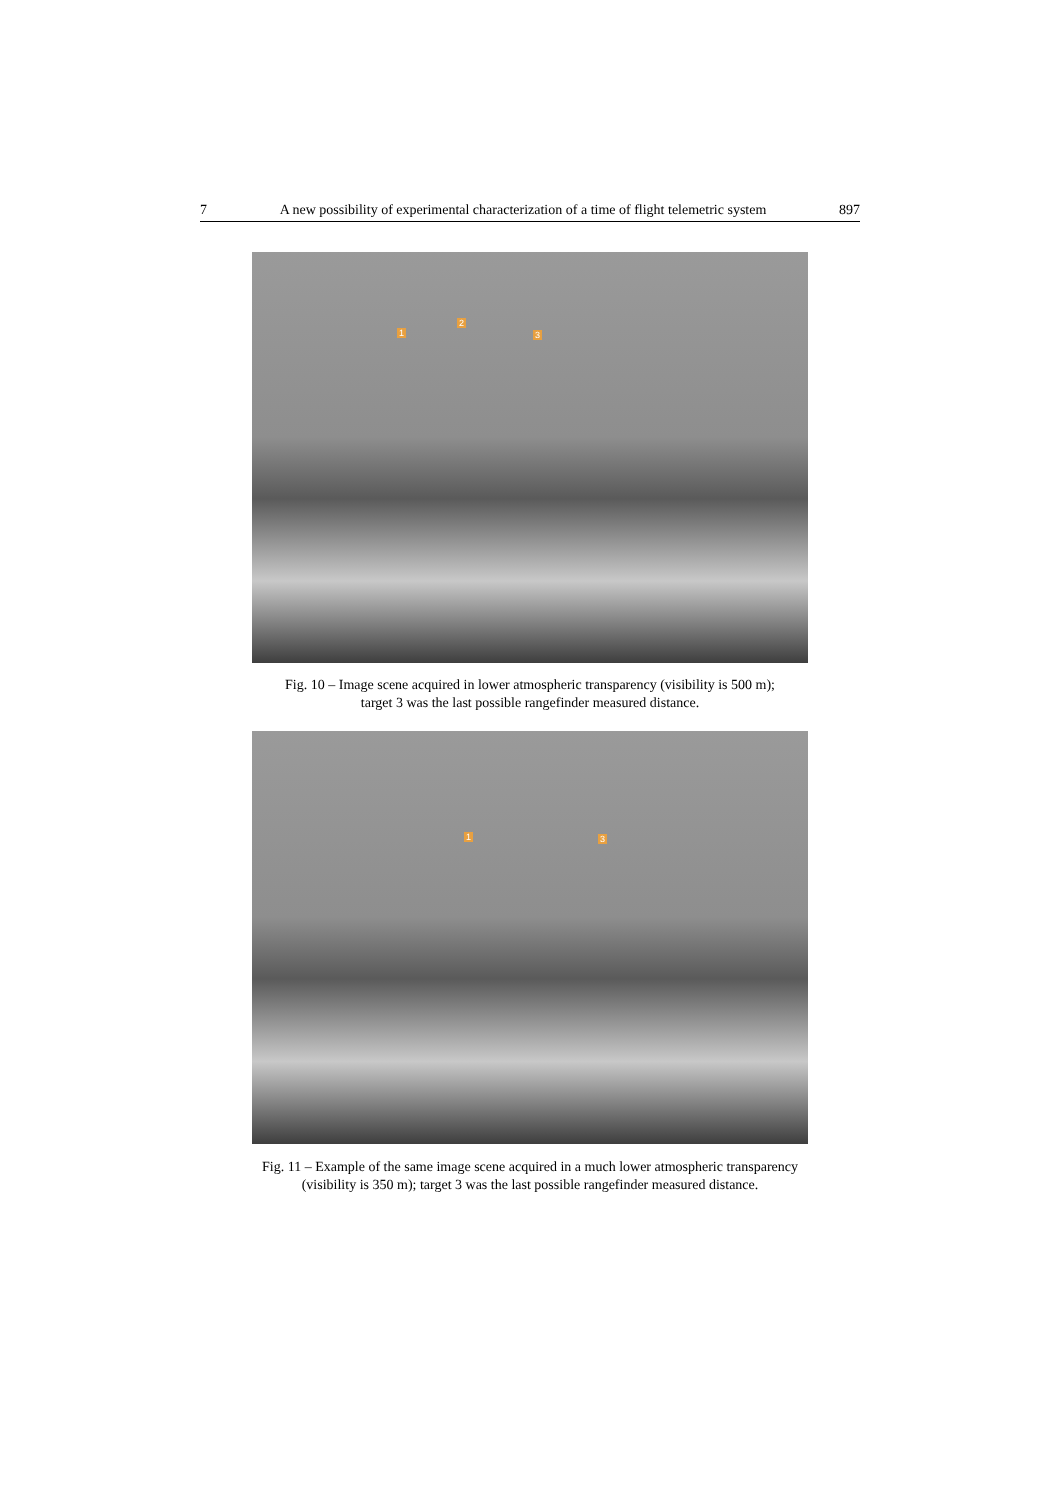7 A new possibility of experimental characterization of a time of flight telemetric system 897
1
2
3
Fig. 10 – Image scene acquired in lower atmospheric transparency (visibility is 500 m);
target 3 was the last possible rangefinder measured distance.
1 3
Fig. 11 – Example of the same image scene acquired in a much lower atmospheric transparency
(visibility is 350 m); target 3 was the last possible rangefinder measured distance.